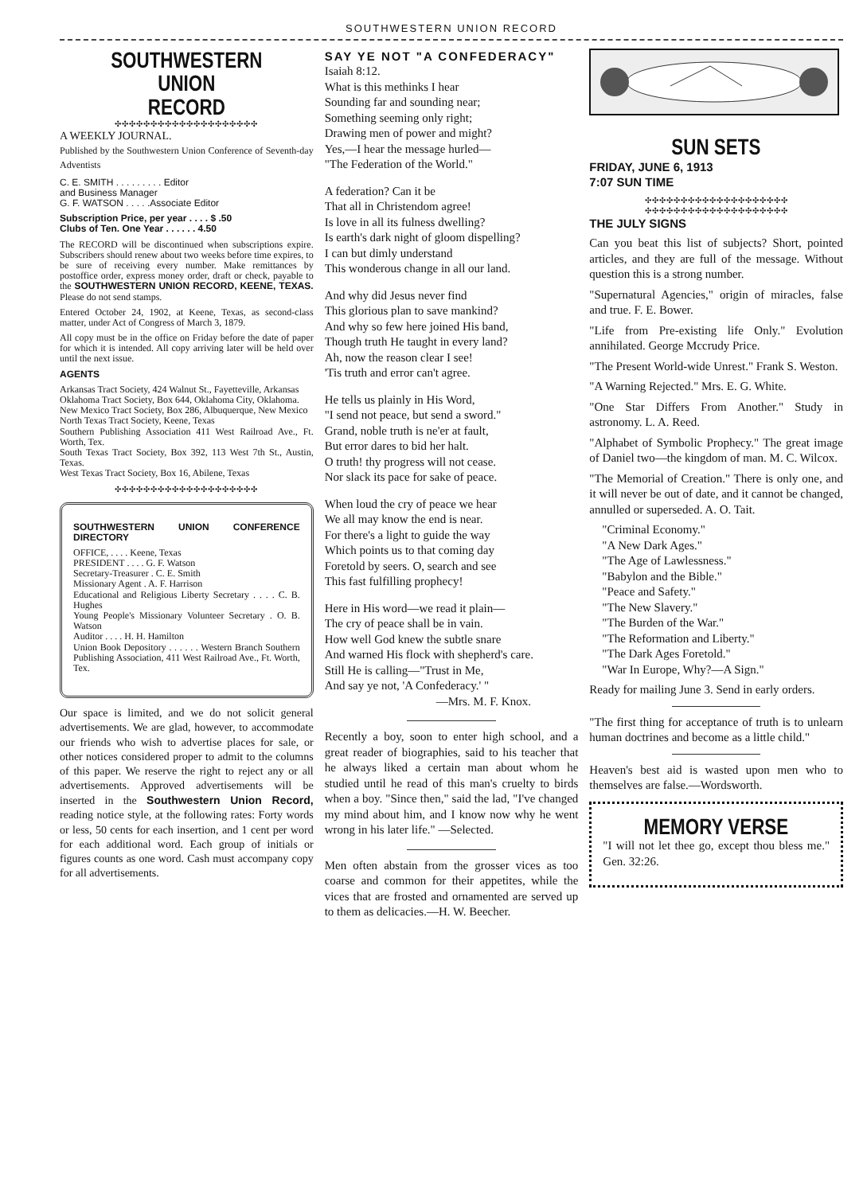SOUTHWESTERN UNION RECORD
SOUTHWESTERN UNION
RECORD
✣✣✣✣✣✣✣✣✣✣✣✣✣✣✣✣✣✣✣✣
A WEEKLY JOURNAL.
Published by the Southwestern Union Conference of Seventh-day Adventists
C. E. SMITH . . . . . . . . . Editor
and Business Manager
G. F. WATSON . . . . .Associate Editor
Subscription Price, per year . . . . $ .50
Clubs of Ten. One Year . . . . . . 4.50
The RECORD will be discontinued when subscriptions expire. Subscribers should renew about two weeks before time expires, to be sure of receiving every number. Make remittances by postoffice order, express money order, draft or check, payable to the SOUTHWESTERN UNION RECORD, KEENE, TEXAS. Please do not send stamps.
Entered October 24, 1902, at Keene, Texas, as second-class matter, under Act of Congress of March 3, 1879.
All copy must be in the office on Friday before the date of paper for which it is intended. All copy arriving later will be held over until the next issue.
AGENTS
Arkansas Tract Society, 424 Walnut St., Fayetteville, Arkansas
Oklahoma Tract Society, Box 644, Oklahoma City, Oklahoma.
New Mexico Tract Society, Box 286, Albuquerque, New Mexico
North Texas Tract Society, Keene, Texas
Southern Publishing Association 411 West Railroad Ave., Ft. Worth, Tex.
South Texas Tract Society, Box 392, 113 West 7th St., Austin, Texas.
West Texas Tract Society, Box 16, Abilene, Texas
✣✣✣✣✣✣✣✣✣✣✣✣✣✣✣✣✣✣✣✣
SOUTHWESTERN UNION CONFERENCE DIRECTORY
OFFICE, . . . . Keene, Texas
PRESIDENT . . . . G. F. Watson
Secretary-Treasurer . C. E. Smith
Missionary Agent . A. F. Harrison
Educational and Religious Liberty Secretary . . . . C. B. Hughes
Young People's Missionary Volunteer Secretary . O. B. Watson
Auditor . . . . H. H. Hamilton
Union Book Depository . . . . . . Western Branch Southern Publishing Association, 411 West Railroad Ave., Ft. Worth, Tex.
Our space is limited, and we do not solicit general advertisements. We are glad, however, to accommodate our friends who wish to advertise places for sale, or other notices considered proper to admit to the columns of this paper. We reserve the right to reject any or all advertisements. Approved advertisements will be inserted in the Southwestern Union Record, reading notice style, at the following rates: Forty words or less, 50 cents for each insertion, and 1 cent per word for each additional word. Each group of initials or figures counts as one word. Cash must accompany copy for all advertisements.
SAY YE NOT "A CONFEDERACY"
Isaiah 8:12.
What is this methinks I hear
Sounding far and sounding near;
Something seeming only right;
Drawing men of power and might?
Yes,—I hear the message hurled—
"The Federation of the World."
A federation? Can it be
That all in Christendom agree!
Is love in all its fulness dwelling?
Is earth's dark night of gloom dispelling?
I can but dimly understand
This wonderous change in all our land.
And why did Jesus never find
This glorious plan to save mankind?
And why so few here joined His band,
Though truth He taught in every land?
Ah, now the reason clear I see!
'Tis truth and error can't agree.
He tells us plainly in His Word,
"I send not peace, but send a sword."
Grand, noble truth is ne'er at fault,
But error dares to bid her halt.
O truth! thy progress will not cease.
Nor slack its pace for sake of peace.
When loud the cry of peace we hear
We all may know the end is near.
For there's a light to guide the way
Which points us to that coming day
Foretold by seers. O, search and see
This fast fulfilling prophecy!
Here in His word—we read it plain—
The cry of peace shall be in vain.
How well God knew the subtle snare
And warned His flock with shepherd's care.
Still He is calling—"Trust in Me,
And say ye not, 'A Confederacy.' "
—Mrs. M. F. Knox.
Recently a boy, soon to enter high school, and a great reader of biographies, said to his teacher that he always liked a certain man about whom he studied until he read of this man's cruelty to birds when a boy. "Since then," said the lad, "I've changed my mind about him, and I know now why he went wrong in his later life." —Selected.
Men often abstain from the grosser vices as too coarse and common for their appetites, while the vices that are frosted and ornamented are served up to them as delicacies.—H. W. Beecher.
SUN SETS
FRIDAY, JUNE 6, 1913
7:07 SUN TIME
✣✣✣✣✣✣✣✣✣✣✣✣✣✣✣✣✣✣✣✣
✣✣✣✣✣✣✣✣✣✣✣✣✣✣✣✣✣✣✣✣
THE JULY SIGNS
Can you beat this list of subjects? Short, pointed articles, and they are full of the message. Without question this is a strong number.
"Supernatural Agencies," origin of miracles, false and true. F. E. Bower.
"Life from Pre-existing life Only." Evolution annihilated. George Mccrudy Price.
"The Present World-wide Unrest." Frank S. Weston.
"A Warning Rejected." Mrs. E. G. White.
"One Star Differs From Another." Study in astronomy. L. A. Reed.
"Alphabet of Symbolic Prophecy." The great image of Daniel two—the kingdom of man. M. C. Wilcox.
"The Memorial of Creation." There is only one, and it will never be out of date, and it cannot be changed, annulled or superseded. A. O. Tait.
"Criminal Economy."
"A New Dark Ages."
"The Age of Lawlessness."
"Babylon and the Bible."
"Peace and Safety."
"The New Slavery."
"The Burden of the War."
"The Reformation and Liberty."
"The Dark Ages Foretold."
"War In Europe, Why?—A Sign."
Ready for mailing June 3. Send in early orders.
"The first thing for acceptance of truth is to unlearn human doctrines and become as a little child."
Heaven's best aid is wasted upon men who to themselves are false.—Wordsworth.
MEMORY VERSE
"I will not let thee go, except thou bless me." Gen. 32:26.